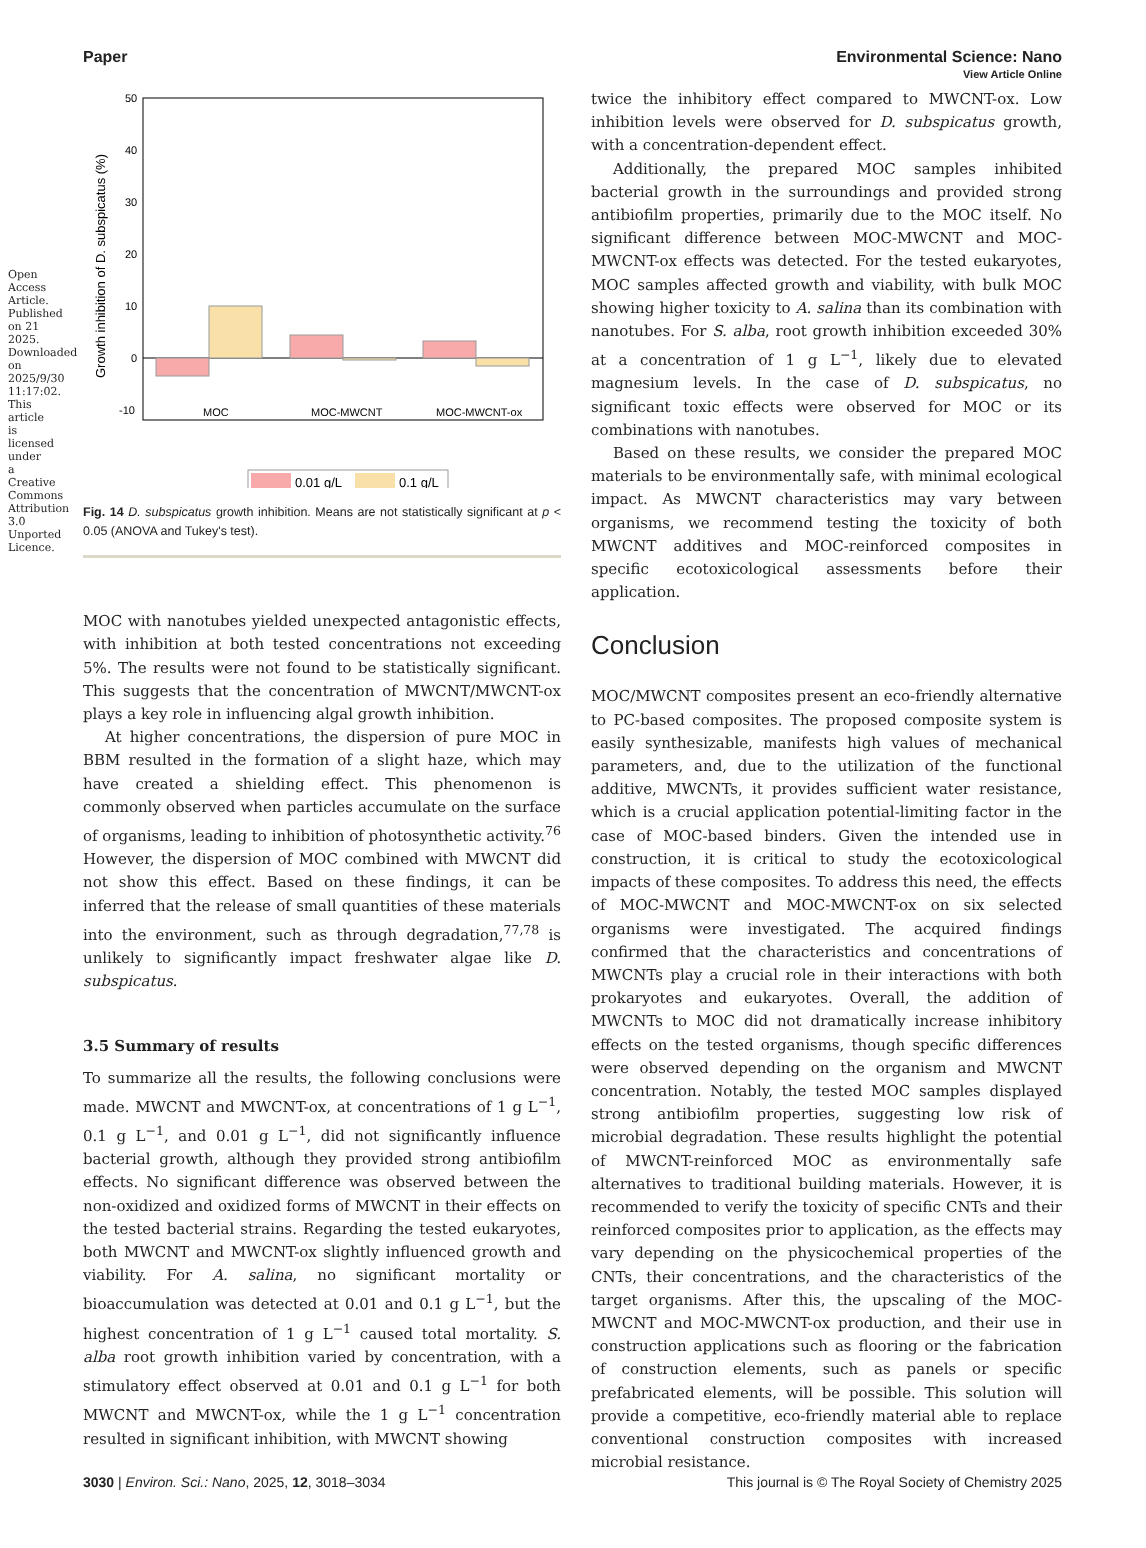View Article Online
Paper Environmental Science: Nano
50
40
30
20
10
0
-10
MOC
MOC-MWCNT
MOC-MWCNT-ox
Growth inhibition of D. subspicatus (%)
0.01 g/L
0.1 g/L
Fig. 14 D. subspicatus growth inhibition. Means are not statistically significant at p < 0.05 (ANOVA and Tukey's test).
MOC with nanotubes yielded unexpected antagonistic effects, with inhibition at both tested concentrations not exceeding 5%. The results were not found to be statistically significant. This suggests that the concentration of MWCNT/MWCNT-ox plays a key role in influencing algal growth inhibition.
At higher concentrations, the dispersion of pure MOC in BBM resulted in the formation of a slight haze, which may have created a shielding effect. This phenomenon is commonly observed when particles accumulate on the surface of organisms, leading to inhibition of photosynthetic activity.<sup>76</sup> However, the dispersion of MOC combined with MWCNT did not show this effect. Based on these findings, it can be inferred that the release of small quantities of these materials into the environment, such as through degradation,<sup>77,78</sup> is unlikely to significantly impact freshwater algae like D. subspicatus.
3.5 Summary of results
To summarize all the results, the following conclusions were made. MWCNT and MWCNT-ox, at concentrations of 1 g L<sup>−1</sup>, 0.1 g L<sup>−1</sup>, and 0.01 g L<sup>−1</sup>, did not significantly influence bacterial growth, although they provided strong antibiofilm effects. No significant difference was observed between the non-oxidized and oxidized forms of MWCNT in their effects on the tested bacterial strains. Regarding the tested eukaryotes, both MWCNT and MWCNT-ox slightly influenced growth and viability. For A. salina, no significant mortality or bioaccumulation was detected at 0.01 and 0.1 g L<sup>−1</sup>, but the highest concentration of 1 g L<sup>−1</sup> caused total mortality. S. alba root growth inhibition varied by concentration, with a stimulatory effect observed at 0.01 and 0.1 g L<sup>−1</sup> for both MWCNT and MWCNT-ox, while the 1 g L<sup>−1</sup> concentration resulted in significant inhibition, with MWCNT showing
twice the inhibitory effect compared to MWCNT-ox. Low inhibition levels were observed for D. subspicatus growth, with a concentration-dependent effect.
Additionally, the prepared MOC samples inhibited bacterial growth in the surroundings and provided strong antibiofilm properties, primarily due to the MOC itself. No significant difference between MOC-MWCNT and MOC-MWCNT-ox effects was detected. For the tested eukaryotes, MOC samples affected growth and viability, with bulk MOC showing higher toxicity to A. salina than its combination with nanotubes. For S. alba, root growth inhibition exceeded 30% at a concentration of 1 g L<sup>−1</sup>, likely due to elevated magnesium levels. In the case of D. subspicatus, no significant toxic effects were observed for MOC or its combinations with nanotubes.
Based on these results, we consider the prepared MOC materials to be environmentally safe, with minimal ecological impact. As MWCNT characteristics may vary between organisms, we recommend testing the toxicity of both MWCNT additives and MOC-reinforced composites in specific ecotoxicological assessments before their application.
Conclusion
MOC/MWCNT composites present an eco-friendly alternative to PC-based composites. The proposed composite system is easily synthesizable, manifests high values of mechanical parameters, and, due to the utilization of the functional additive, MWCNTs, it provides sufficient water resistance, which is a crucial application potential-limiting factor in the case of MOC-based binders. Given the intended use in construction, it is critical to study the ecotoxicological impacts of these composites. To address this need, the effects of MOC-MWCNT and MOC-MWCNT-ox on six selected organisms were investigated. The acquired findings confirmed that the characteristics and concentrations of MWCNTs play a crucial role in their interactions with both prokaryotes and eukaryotes. Overall, the addition of MWCNTs to MOC did not dramatically increase inhibitory effects on the tested organisms, though specific differences were observed depending on the organism and MWCNT concentration. Notably, the tested MOC samples displayed strong antibiofilm properties, suggesting low risk of microbial degradation. These results highlight the potential of MWCNT-reinforced MOC as environmentally safe alternatives to traditional building materials. However, it is recommended to verify the toxicity of specific CNTs and their reinforced composites prior to application, as the effects may vary depending on the physicochemical properties of the CNTs, their concentrations, and the characteristics of the target organisms. After this, the upscaling of the MOC-MWCNT and MOC-MWCNT-ox production, and their use in construction applications such as flooring or the fabrication of construction elements, such as panels or specific prefabricated elements, will be possible. This solution will provide a competitive, eco-friendly material able to replace conventional construction composites with increased microbial resistance.
3030 | Environ. Sci.: Nano, 2025, 12, 3018–3034 This journal is © The Royal Society of Chemistry 2025
Open Access Article. Published on 21 2025. Downloaded on 2025/9/30 11:17:02. This article is licensed under a Creative Commons Attribution 3.0 Unported Licence.